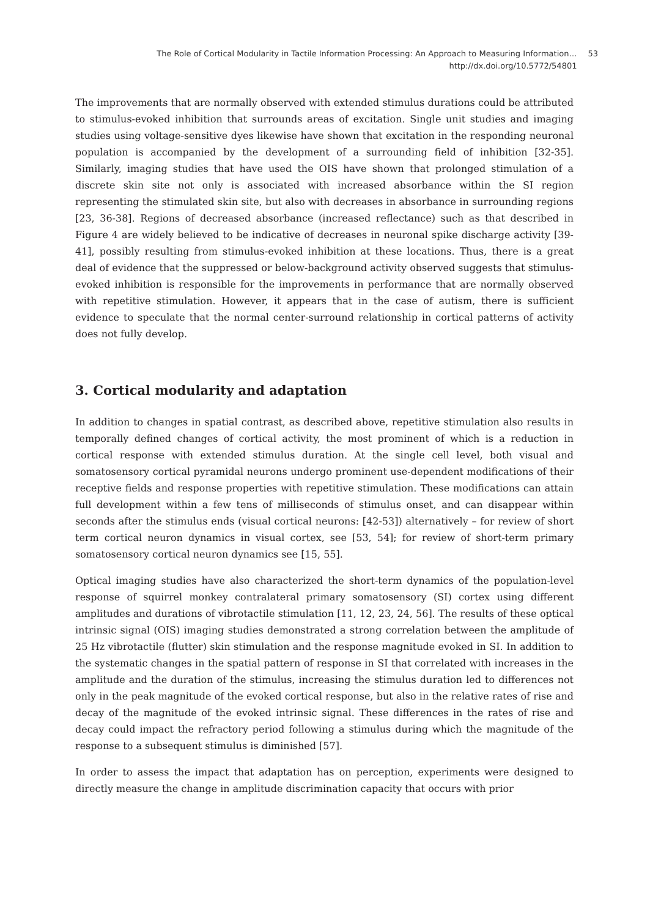The Role of Cortical Modularity in Tactile Information Processing: An Approach to Measuring Information…
http://dx.doi.org/10.5772/54801
53
The improvements that are normally observed with extended stimulus durations could be attributed to stimulus-evoked inhibition that surrounds areas of excitation. Single unit studies and imaging studies using voltage-sensitive dyes likewise have shown that excitation in the responding neuronal population is accompanied by the development of a surrounding field of inhibition [32-35]. Similarly, imaging studies that have used the OIS have shown that prolonged stimulation of a discrete skin site not only is associated with increased absorbance within the SI region representing the stimulated skin site, but also with decreases in absorbance in surrounding regions [23, 36-38]. Regions of decreased absorbance (increased reflectance) such as that described in Figure 4 are widely believed to be indicative of decreases in neuronal spike discharge activity [39-41], possibly resulting from stimulus-evoked inhibition at these locations. Thus, there is a great deal of evidence that the suppressed or below-background activity observed suggests that stimulus-evoked inhibition is responsible for the improvements in performance that are normally observed with repetitive stimulation. However, it appears that in the case of autism, there is sufficient evidence to speculate that the normal center-surround relationship in cortical patterns of activity does not fully develop.
3. Cortical modularity and adaptation
In addition to changes in spatial contrast, as described above, repetitive stimulation also results in temporally defined changes of cortical activity, the most prominent of which is a reduction in cortical response with extended stimulus duration. At the single cell level, both visual and somatosensory cortical pyramidal neurons undergo prominent use-dependent modifications of their receptive fields and response properties with repetitive stimulation. These modifications can attain full development within a few tens of milliseconds of stimulus onset, and can disappear within seconds after the stimulus ends (visual cortical neurons: [42-53]) alternatively – for review of short term cortical neuron dynamics in visual cortex, see [53, 54]; for review of short-term primary somatosensory cortical neuron dynamics see [15, 55].
Optical imaging studies have also characterized the short-term dynamics of the population-level response of squirrel monkey contralateral primary somatosensory (SI) cortex using different amplitudes and durations of vibrotactile stimulation [11, 12, 23, 24, 56]. The results of these optical intrinsic signal (OIS) imaging studies demonstrated a strong correlation between the amplitude of 25 Hz vibrotactile (flutter) skin stimulation and the response magnitude evoked in SI. In addition to the systematic changes in the spatial pattern of response in SI that correlated with increases in the amplitude and the duration of the stimulus, increasing the stimulus duration led to differences not only in the peak magnitude of the evoked cortical response, but also in the relative rates of rise and decay of the magnitude of the evoked intrinsic signal. These differences in the rates of rise and decay could impact the refractory period following a stimulus during which the magnitude of the response to a subsequent stimulus is diminished [57].
In order to assess the impact that adaptation has on perception, experiments were designed to directly measure the change in amplitude discrimination capacity that occurs with prior